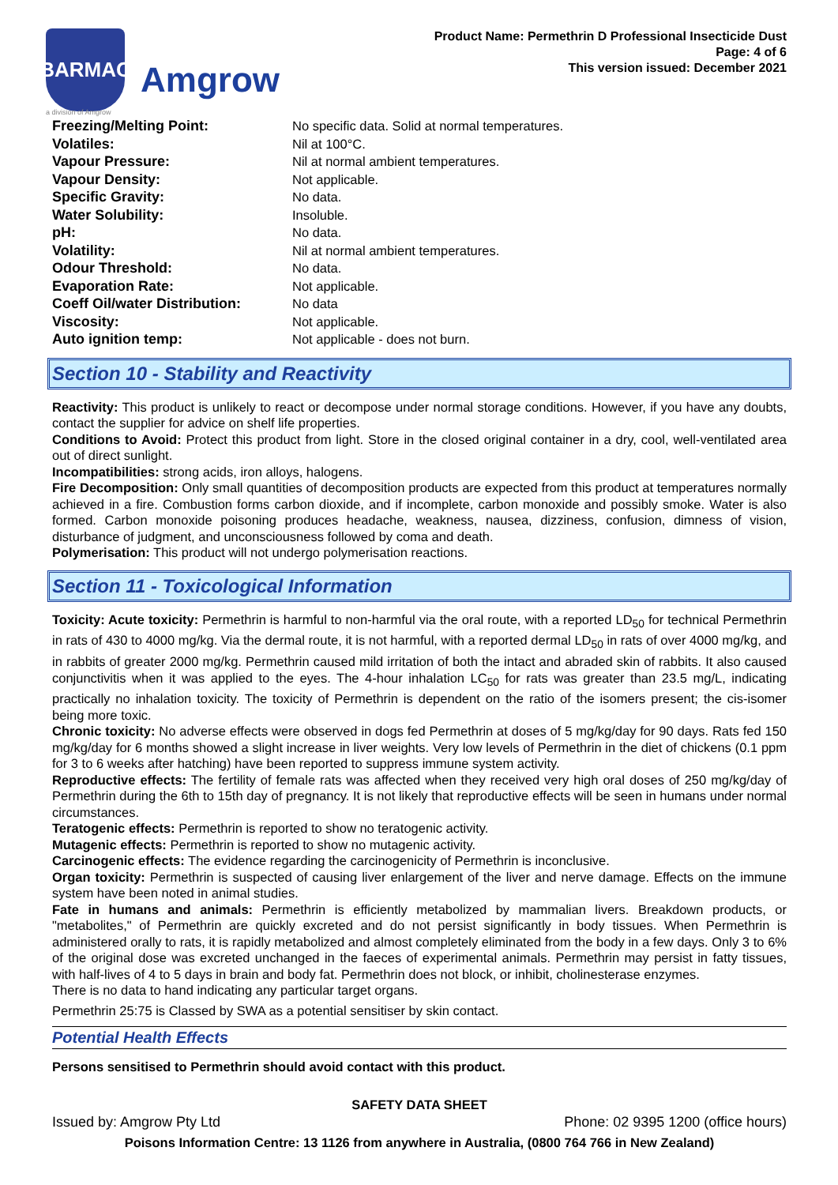BARMAC
Amgrow
a division of Amgrow
Product Name: Permethrin D Professional Insecticide Dust
Page: 4 of 6
This version issued: December 2021
| Freezing/Melting Point: | No specific data. Solid at normal temperatures. |
| Volatiles: | Nil at 100°C. |
| Vapour Pressure: | Nil at normal ambient temperatures. |
| Vapour Density: | Not applicable. |
| Specific Gravity: | No data. |
| Water Solubility: | Insoluble. |
| pH: | No data. |
| Volatility: | Nil at normal ambient temperatures. |
| Odour Threshold: | No data. |
| Evaporation Rate: | Not applicable. |
| Coeff Oil/water Distribution: | No data |
| Viscosity: | Not applicable. |
| Auto ignition temp: | Not applicable - does not burn. |
Section 10 - Stability and Reactivity
Reactivity: This product is unlikely to react or decompose under normal storage conditions. However, if you have any doubts, contact the supplier for advice on shelf life properties.
Conditions to Avoid: Protect this product from light. Store in the closed original container in a dry, cool, well-ventilated area out of direct sunlight.
Incompatibilities: strong acids, iron alloys, halogens.
Fire Decomposition: Only small quantities of decomposition products are expected from this product at temperatures normally achieved in a fire. Combustion forms carbon dioxide, and if incomplete, carbon monoxide and possibly smoke. Water is also formed. Carbon monoxide poisoning produces headache, weakness, nausea, dizziness, confusion, dimness of vision, disturbance of judgment, and unconsciousness followed by coma and death.
Polymerisation: This product will not undergo polymerisation reactions.
Section 11 - Toxicological Information
Toxicity: Acute toxicity: Permethrin is harmful to non-harmful via the oral route, with a reported LD<sub>50</sub> for technical Permethrin in rats of 430 to 4000 mg/kg. Via the dermal route, it is not harmful, with a reported dermal LD<sub>50</sub> in rats of over 4000 mg/kg, and in rabbits of greater 2000 mg/kg. Permethrin caused mild irritation of both the intact and abraded skin of rabbits. It also caused conjunctivitis when it was applied to the eyes. The 4-hour inhalation LC<sub>50</sub> for rats was greater than 23.5 mg/L, indicating practically no inhalation toxicity. The toxicity of Permethrin is dependent on the ratio of the isomers present; the cis-isomer being more toxic.
Chronic toxicity: No adverse effects were observed in dogs fed Permethrin at doses of 5 mg/kg/day for 90 days. Rats fed 150 mg/kg/day for 6 months showed a slight increase in liver weights. Very low levels of Permethrin in the diet of chickens (0.1 ppm for 3 to 6 weeks after hatching) have been reported to suppress immune system activity.
Reproductive effects: The fertility of female rats was affected when they received very high oral doses of 250 mg/kg/day of Permethrin during the 6th to 15th day of pregnancy. It is not likely that reproductive effects will be seen in humans under normal circumstances.
Teratogenic effects: Permethrin is reported to show no teratogenic activity.
Mutagenic effects: Permethrin is reported to show no mutagenic activity.
Carcinogenic effects: The evidence regarding the carcinogenicity of Permethrin is inconclusive.
Organ toxicity: Permethrin is suspected of causing liver enlargement of the liver and nerve damage. Effects on the immune system have been noted in animal studies.
Fate in humans and animals: Permethrin is efficiently metabolized by mammalian livers. Breakdown products, or "metabolites," of Permethrin are quickly excreted and do not persist significantly in body tissues. When Permethrin is administered orally to rats, it is rapidly metabolized and almost completely eliminated from the body in a few days. Only 3 to 6% of the original dose was excreted unchanged in the faeces of experimental animals. Permethrin may persist in fatty tissues, with half-lives of 4 to 5 days in brain and body fat. Permethrin does not block, or inhibit, cholinesterase enzymes.
There is no data to hand indicating any particular target organs.
Permethrin 25:75 is Classed by SWA as a potential sensitiser by skin contact.
Potential Health Effects
Persons sensitised to Permethrin should avoid contact with this product.
SAFETY DATA SHEET
Issued by: Amgrow Pty Ltd Phone: 02 9395 1200 (office hours)
Poisons Information Centre: 13 1126 from anywhere in Australia, (0800 764 766 in New Zealand)